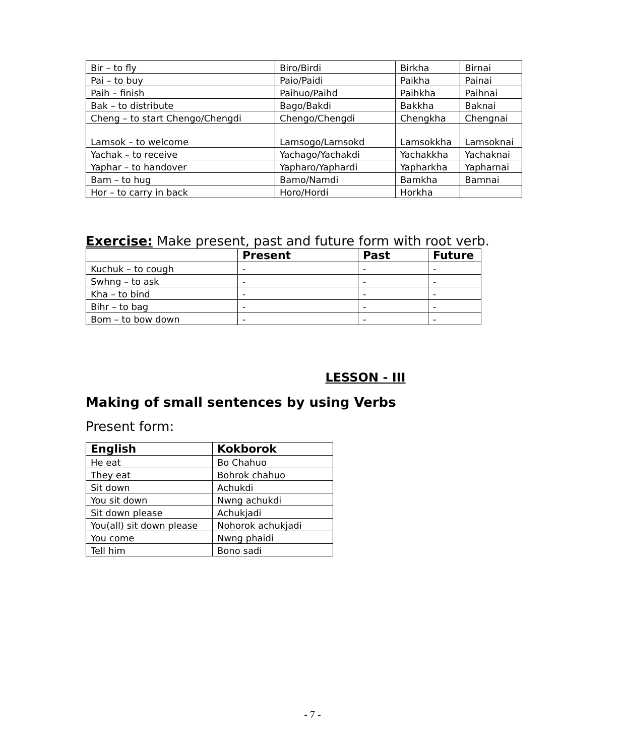| Bir – to fly | Biro/Birdi | Birkha | Birnai |
| Pai – to buy | Paio/Paidi | Paikha | Painai |
| Paih – finish | Paihuo/Paihd | Paihkha | Paihnai |
| Bak – to distribute | Bago/Bakdi | Bakkha | Baknai |
| Cheng – to start Chengo/Chengdi | Chengo/Chengdi | Chengkha | Chengnai |
| Lamsok – to welcome | Lamsogo/Lamsokd | Lamsokkha | Lamsoknai |
| Yachak – to receive | Yachago/Yachakdi | Yachakkha | Yachaknai |
| Yaphar – to handover | Yapharo/Yaphardi | Yapharkha | Yapharnai |
| Bam – to hug | Bamo/Namdi | Bamkha | Bamnai |
| Hor – to carry in back | Horo/Hordi | Horkha | |
Exercise: Make present, past and future form with root verb.
| | Present | Past | Future |
| --- | --- | --- | --- |
| Kuchuk – to cough | - | - | - |
| Swhng – to ask | - | - | - |
| Kha – to bind | - | - | - |
| Bihr – to bag | - | - | - |
| Bom – to bow down | - | - | - |
LESSON - III
Making of small sentences by using Verbs
Present form:
| English | Kokborok |
| --- | --- |
| He eat | Bo Chahuo |
| They eat | Bohrok chahuo |
| Sit down | Achukdi |
| You sit down | Nwng achukdi |
| Sit down please | Achukjadi |
| You(all) sit down please | Nohorok achukjadi |
| You come | Nwng phaidi |
| Tell him | Bono sadi |
- 7 -